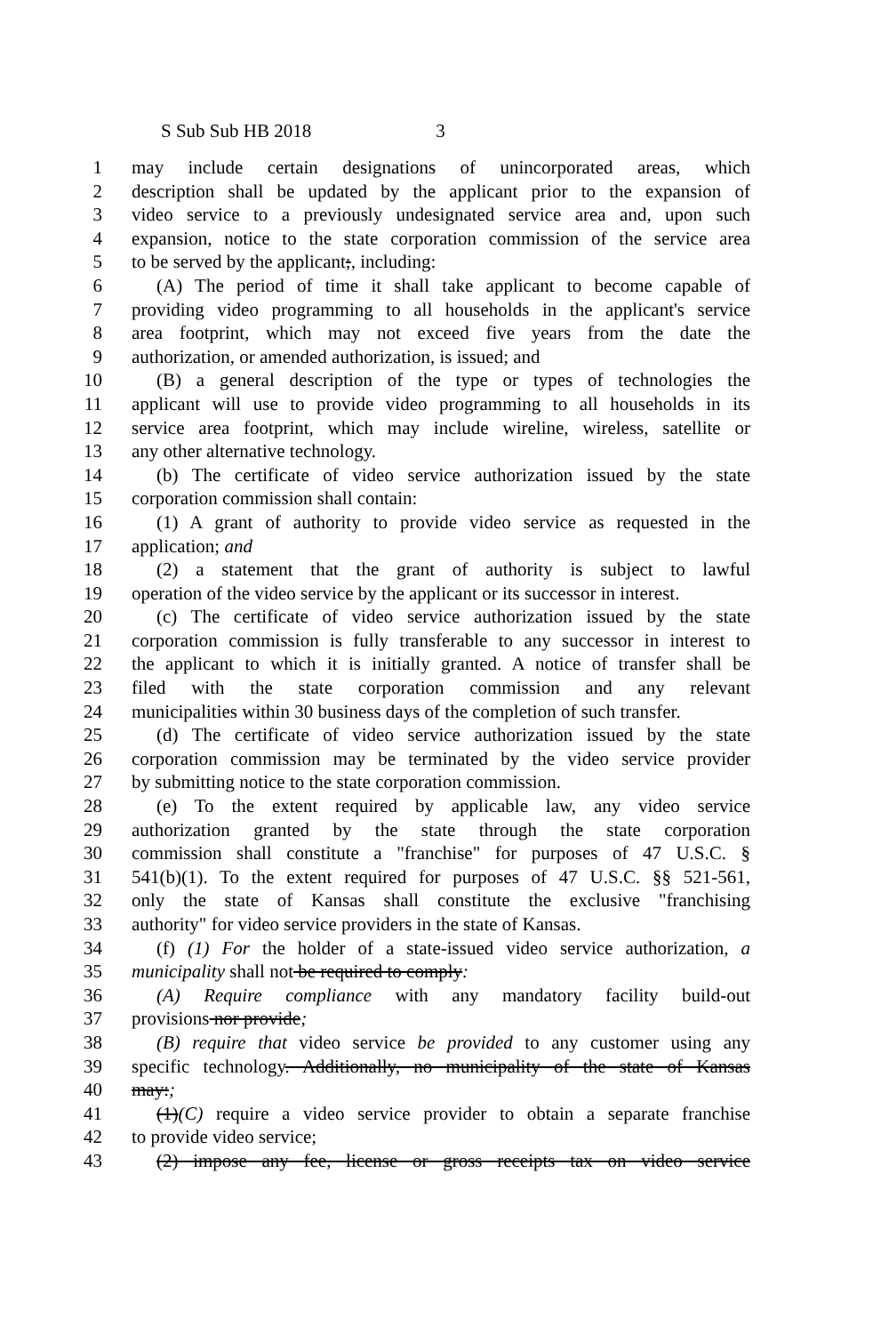S Sub Sub HB 2018 3
1 may include certain designations of unincorporated areas, which
2 description shall be updated by the applicant prior to the expansion of
3 video service to a previously undesignated service area and, upon such
4 expansion, notice to the state corporation commission of the service area
5 to be served by the applicant;, including:
6 (A) The period of time it shall take applicant to become capable of
7 providing video programming to all households in the applicant's service
8 area footprint, which may not exceed five years from the date the
9 authorization, or amended authorization, is issued; and
10 (B) a general description of the type or types of technologies the
11 applicant will use to provide video programming to all households in its
12 service area footprint, which may include wireline, wireless, satellite or
13 any other alternative technology.
14 (b) The certificate of video service authorization issued by the state
15 corporation commission shall contain:
16 (1) A grant of authority to provide video service as requested in the
17 application; and
18 (2) a statement that the grant of authority is subject to lawful
19 operation of the video service by the applicant or its successor in interest.
20 (c) The certificate of video service authorization issued by the state
21 corporation commission is fully transferable to any successor in interest to
22 the applicant to which it is initially granted. A notice of transfer shall be
23 filed with the state corporation commission and any relevant
24 municipalities within 30 business days of the completion of such transfer.
25 (d) The certificate of video service authorization issued by the state
26 corporation commission may be terminated by the video service provider
27 by submitting notice to the state corporation commission.
28 (e) To the extent required by applicable law, any video service
29 authorization granted by the state through the state corporation
30 commission shall constitute a "franchise" for purposes of 47 U.S.C. §
31 541(b)(1). To the extent required for purposes of 47 U.S.C. §§ 521-561,
32 only the state of Kansas shall constitute the exclusive "franchising
33 authority" for video service providers in the state of Kansas.
34 (f) (1) For the holder of a state-issued video service authorization, a
35 municipality shall not be required to comply:
36 (A) Require compliance with any mandatory facility build-out
37 provisions nor provide;
38 (B) require that video service be provided to any customer using any
39 specific technology. Additionally, no municipality of the state of Kansas
40 may:;
41 (1)(C) require a video service provider to obtain a separate franchise
42 to provide video service;
43 (2) impose any fee, license or gross receipts tax on video service